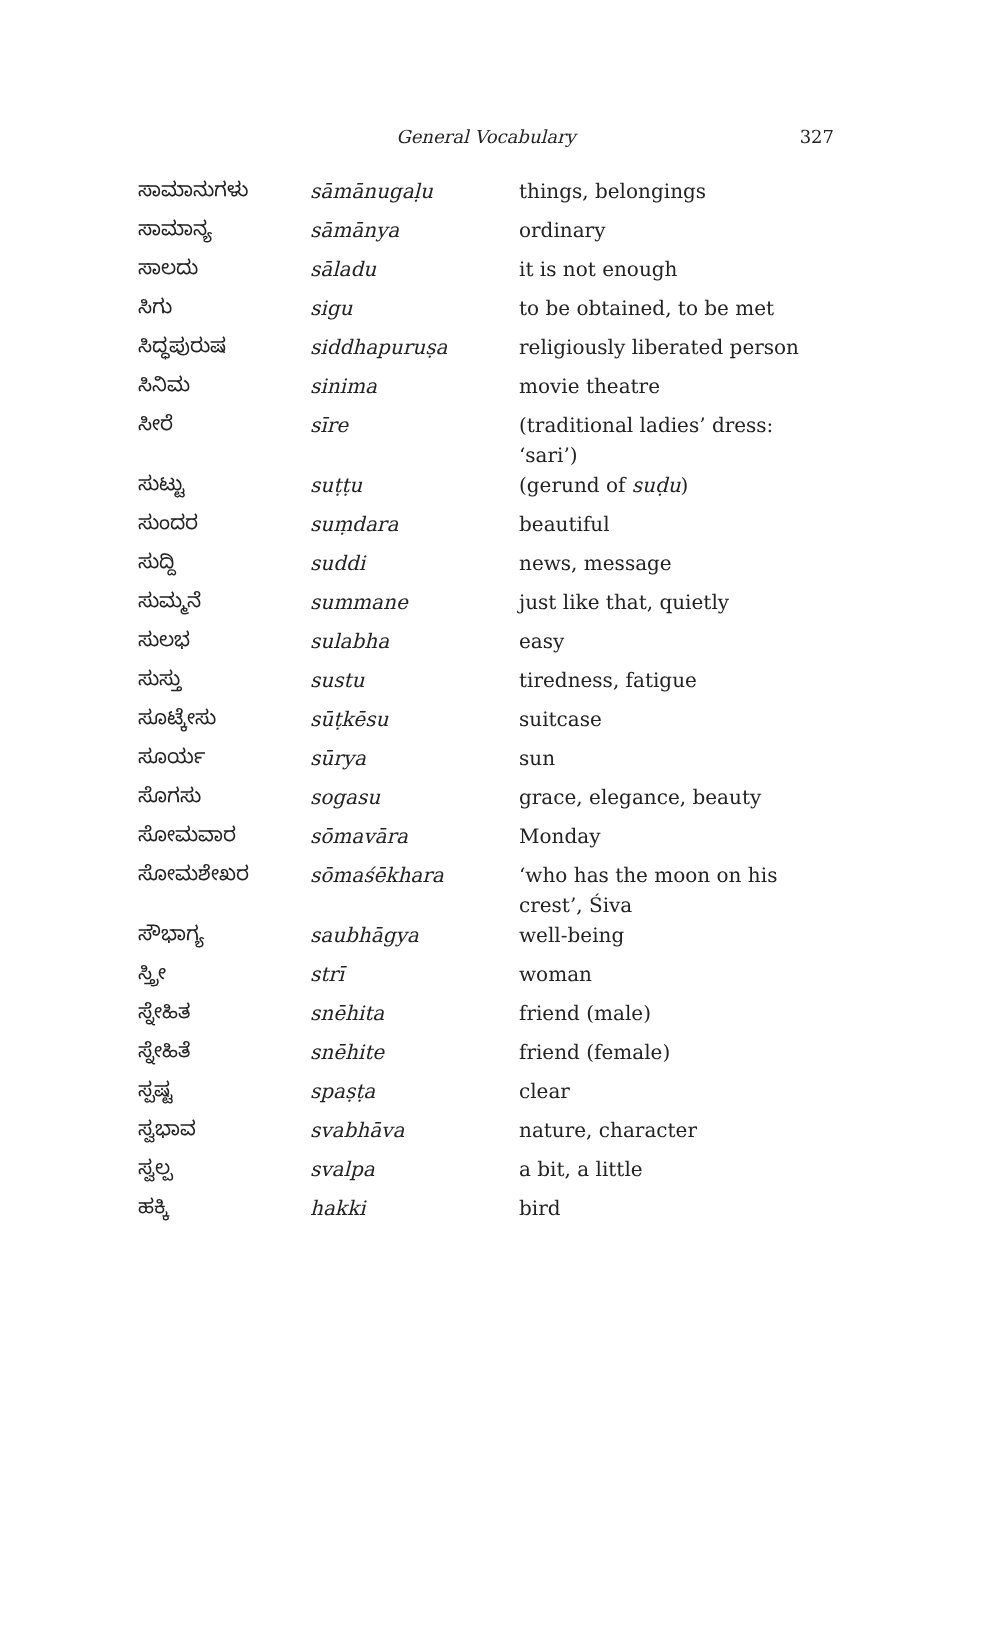General Vocabulary
327
| ಸಾಮಾನುಗಳು | sāmānugaḷu | things, belongings |
| ಸಾಮಾನ್ಯ | sāmānya | ordinary |
| ಸಾಲದು | sāladu | it is not enough |
| ಸಿಗು | sigu | to be obtained, to be met |
| ಸಿದ್ಧಪುರುಷ | siddhapuruṣa | religiously liberated person |
| ಸಿನಿಮ | sinima | movie theatre |
| ಸೀರೆ | sīre | (traditional ladies’ dress: ‘sari’) |
| ಸುಟ್ಟು | suṭṭu | (gerund of suḍu ) |
| ಸುಂದರ | suṃdara | beautiful |
| ಸುದ್ದಿ | suddi | news, message |
| ಸುಮ್ಮನೆ | summane | just like that, quietly |
| ಸುಲಭ | sulabha | easy |
| ಸುಸ್ತು | sustu | tiredness, fatigue |
| ಸೂಟ್ಕೇಸು | sūṭkēsu | suitcase |
| ಸೂರ್ಯ | sūrya | sun |
| ಸೊಗಸು | sogasu | grace, elegance, beauty |
| ಸೋಮವಾರ | sōmavāra | Monday |
| ಸೋಮಶೇಖರ | sōmaśēkhara | ‘who has the moon on his crest’, Śiva |
| ಸೌಭಾಗ್ಯ | saubhāgya | well-being |
| ಸ್ತ್ರೀ | strī | woman |
| ಸ್ನೇಹಿತ | snēhita | friend (male) |
| ಸ್ನೇಹಿತೆ | snēhite | friend (female) |
| ಸ್ಪಷ್ಟ | spaṣṭa | clear |
| ಸ್ವಭಾವ | svabhāva | nature, character |
| ಸ್ವಲ್ಪ | svalpa | a bit, a little |
| ಹಕ್ಕಿ | hakki | bird |